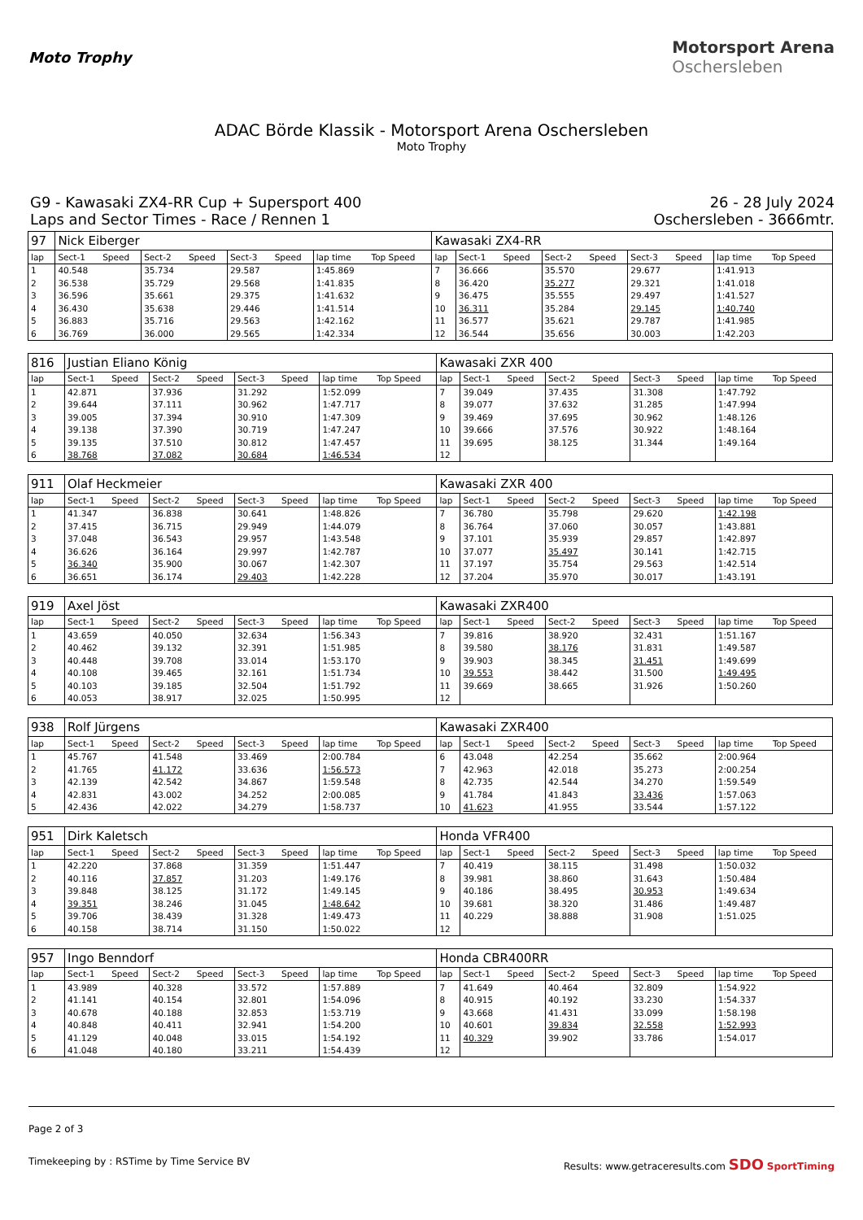Moto Trophy
Motorsport Arena
Oschersleben
ADAC Börde Klassik - Motorsport Arena Oschersleben
Moto Trophy
G9 - Kawasaki ZX4-RR Cup + Supersport 400
Laps and Sector Times - Race / Rennen 1
26 - 28 July 2024
Oschersleben - 3666mtr.
| 97 | Nick Eiberger | | | | | | | | Kawasaki ZX4-RR | | | | | | | | |
| lap | Sect-1 | Speed | Sect-2 | Speed | Sect-3 | Speed | lap time | Top Speed | lap | Sect-1 | Speed | Sect-2 | Speed | Sect-3 | Speed | lap time | Top Speed |
| 1 | 40.548 | | 35.734 | | 29.587 | | 1:45.869 | | 7 | 36.666 | | 35.570 | | 29.677 | | 1:41.913 | |
| 2 | 36.538 | | 35.729 | | 29.568 | | 1:41.835 | | 8 | 36.420 | | 35.277 | | 29.321 | | 1:41.018 | |
| 3 | 36.596 | | 35.661 | | 29.375 | | 1:41.632 | | 9 | 36.475 | | 35.555 | | 29.497 | | 1:41.527 | |
| 4 | 36.430 | | 35.638 | | 29.446 | | 1:41.514 | | 10 | 36.311 | | 35.284 | | 29.145 | | 1:40.740 | |
| 5 | 36.883 | | 35.716 | | 29.563 | | 1:42.162 | | 11 | 36.577 | | 35.621 | | 29.787 | | 1:41.985 | |
| 6 | 36.769 | | 36.000 | | 29.565 | | 1:42.334 | | 12 | 36.544 | | 35.656 | | 30.003 | | 1:42.203 | |
| 816 | Justian Eliano König | | | | | | | | Kawasaki ZXR 400 | | | | | | | | |
| lap | Sect-1 | Speed | Sect-2 | Speed | Sect-3 | Speed | lap time | Top Speed | lap | Sect-1 | Speed | Sect-2 | Speed | Sect-3 | Speed | lap time | Top Speed |
| 1 | 42.871 | | 37.936 | | 31.292 | | 1:52.099 | | 7 | 39.049 | | 37.435 | | 31.308 | | 1:47.792 | |
| 2 | 39.644 | | 37.111 | | 30.962 | | 1:47.717 | | 8 | 39.077 | | 37.632 | | 31.285 | | 1:47.994 | |
| 3 | 39.005 | | 37.394 | | 30.910 | | 1:47.309 | | 9 | 39.469 | | 37.695 | | 30.962 | | 1:48.126 | |
| 4 | 39.138 | | 37.390 | | 30.719 | | 1:47.247 | | 10 | 39.666 | | 37.576 | | 30.922 | | 1:48.164 | |
| 5 | 39.135 | | 37.510 | | 30.812 | | 1:47.457 | | 11 | 39.695 | | 38.125 | | 31.344 | | 1:49.164 | |
| 6 | 38.768 | | 37.082 | | 30.684 | | 1:46.534 | | 12 | | | | | | | | |
| 911 | Olaf Heckmeier | | | | | | | | Kawasaki ZXR 400 | | | | | | | | |
| lap | Sect-1 | Speed | Sect-2 | Speed | Sect-3 | Speed | lap time | Top Speed | lap | Sect-1 | Speed | Sect-2 | Speed | Sect-3 | Speed | lap time | Top Speed |
| 1 | 41.347 | | 36.838 | | 30.641 | | 1:48.826 | | 7 | 36.780 | | 35.798 | | 29.620 | | 1:42.198 | |
| 2 | 37.415 | | 36.715 | | 29.949 | | 1:44.079 | | 8 | 36.764 | | 37.060 | | 30.057 | | 1:43.881 | |
| 3 | 37.048 | | 36.543 | | 29.957 | | 1:43.548 | | 9 | 37.101 | | 35.939 | | 29.857 | | 1:42.897 | |
| 4 | 36.626 | | 36.164 | | 29.997 | | 1:42.787 | | 10 | 37.077 | | 35.497 | | 30.141 | | 1:42.715 | |
| 5 | 36.340 | | 35.900 | | 30.067 | | 1:42.307 | | 11 | 37.197 | | 35.754 | | 29.563 | | 1:42.514 | |
| 6 | 36.651 | | 36.174 | | 29.403 | | 1:42.228 | | 12 | 37.204 | | 35.970 | | 30.017 | | 1:43.191 | |
| 919 | Axel Jöst | | | | | | | | Kawasaki ZXR400 | | | | | | | | |
| lap | Sect-1 | Speed | Sect-2 | Speed | Sect-3 | Speed | lap time | Top Speed | lap | Sect-1 | Speed | Sect-2 | Speed | Sect-3 | Speed | lap time | Top Speed |
| 1 | 43.659 | | 40.050 | | 32.634 | | 1:56.343 | | 7 | 39.816 | | 38.920 | | 32.431 | | 1:51.167 | |
| 2 | 40.462 | | 39.132 | | 32.391 | | 1:51.985 | | 8 | 39.580 | | 38.176 | | 31.831 | | 1:49.587 | |
| 3 | 40.448 | | 39.708 | | 33.014 | | 1:53.170 | | 9 | 39.903 | | 38.345 | | 31.451 | | 1:49.699 | |
| 4 | 40.108 | | 39.465 | | 32.161 | | 1:51.734 | | 10 | 39.553 | | 38.442 | | 31.500 | | 1:49.495 | |
| 5 | 40.103 | | 39.185 | | 32.504 | | 1:51.792 | | 11 | 39.669 | | 38.665 | | 31.926 | | 1:50.260 | |
| 6 | 40.053 | | 38.917 | | 32.025 | | 1:50.995 | | 12 | | | | | | | | |
| 938 | Rolf Jürgens | | | | | | | | Kawasaki ZXR400 | | | | | | | | |
| lap | Sect-1 | Speed | Sect-2 | Speed | Sect-3 | Speed | lap time | Top Speed | lap | Sect-1 | Speed | Sect-2 | Speed | Sect-3 | Speed | lap time | Top Speed |
| 1 | 45.767 | | 41.548 | | 33.469 | | 2:00.784 | | 6 | 43.048 | | 42.254 | | 35.662 | | 2:00.964 | |
| 2 | 41.765 | | 41.172 | | 33.636 | | 1:56.573 | | 7 | 42.963 | | 42.018 | | 35.273 | | 2:00.254 | |
| 3 | 42.139 | | 42.542 | | 34.867 | | 1:59.548 | | 8 | 42.735 | | 42.544 | | 34.270 | | 1:59.549 | |
| 4 | 42.831 | | 43.002 | | 34.252 | | 2:00.085 | | 9 | 41.784 | | 41.843 | | 33.436 | | 1:57.063 | |
| 5 | 42.436 | | 42.022 | | 34.279 | | 1:58.737 | | 10 | 41.623 | | 41.955 | | 33.544 | | 1:57.122 | |
| 951 | Dirk Kaletsch | | | | | | | | Honda VFR400 | | | | | | | | |
| lap | Sect-1 | Speed | Sect-2 | Speed | Sect-3 | Speed | lap time | Top Speed | lap | Sect-1 | Speed | Sect-2 | Speed | Sect-3 | Speed | lap time | Top Speed |
| 1 | 42.220 | | 37.868 | | 31.359 | | 1:51.447 | | 7 | 40.419 | | 38.115 | | 31.498 | | 1:50.032 | |
| 2 | 40.116 | | 37.857 | | 31.203 | | 1:49.176 | | 8 | 39.981 | | 38.860 | | 31.643 | | 1:50.484 | |
| 3 | 39.848 | | 38.125 | | 31.172 | | 1:49.145 | | 9 | 40.186 | | 38.495 | | 30.953 | | 1:49.634 | |
| 4 | 39.351 | | 38.246 | | 31.045 | | 1:48.642 | | 10 | 39.681 | | 38.320 | | 31.486 | | 1:49.487 | |
| 5 | 39.706 | | 38.439 | | 31.328 | | 1:49.473 | | 11 | 40.229 | | 38.888 | | 31.908 | | 1:51.025 | |
| 6 | 40.158 | | 38.714 | | 31.150 | | 1:50.022 | | 12 | | | | | | | | |
| 957 | Ingo Benndorf | | | | | | | | Honda CBR400RR | | | | | | | | |
| lap | Sect-1 | Speed | Sect-2 | Speed | Sect-3 | Speed | lap time | Top Speed | lap | Sect-1 | Speed | Sect-2 | Speed | Sect-3 | Speed | lap time | Top Speed |
| 1 | 43.989 | | 40.328 | | 33.572 | | 1:57.889 | | 7 | 41.649 | | 40.464 | | 32.809 | | 1:54.922 | |
| 2 | 41.141 | | 40.154 | | 32.801 | | 1:54.096 | | 8 | 40.915 | | 40.192 | | 33.230 | | 1:54.337 | |
| 3 | 40.678 | | 40.188 | | 32.853 | | 1:53.719 | | 9 | 43.668 | | 41.431 | | 33.099 | | 1:58.198 | |
| 4 | 40.848 | | 40.411 | | 32.941 | | 1:54.200 | | 10 | 40.601 | | 39.834 | | 32.558 | | 1:52.993 | |
| 5 | 41.129 | | 40.048 | | 33.015 | | 1:54.192 | | 11 | 40.329 | | 39.902 | | 33.786 | | 1:54.017 | |
| 6 | 41.048 | | 40.180 | | 33.211 | | 1:54.439 | | 12 | | | | | | | | |
Page 2 of 3
Timekeeping by : RSTime by Time Service BV Results: www.getraceresults.com SDO SportTiming